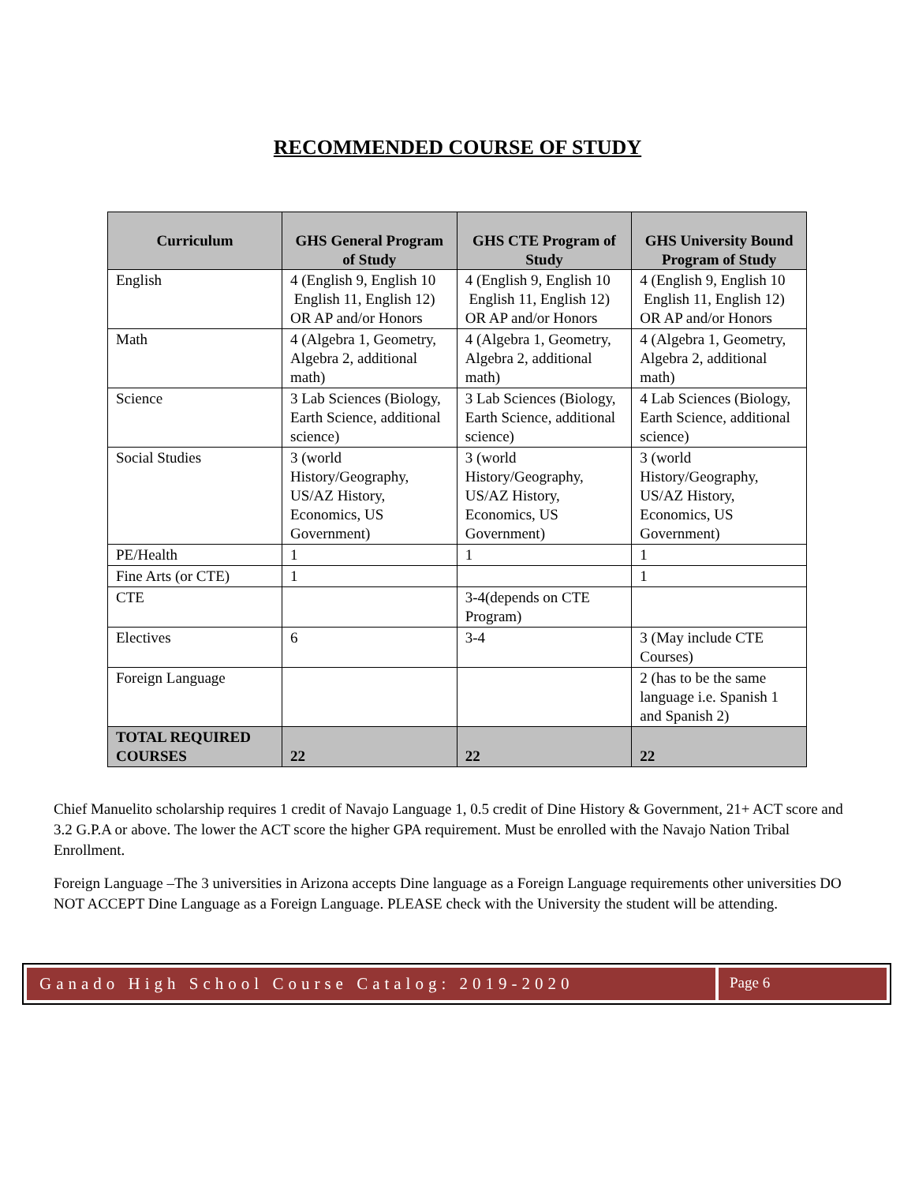RECOMMENDED COURSE OF STUDY
| Curriculum | GHS General Program of Study | GHS CTE Program of Study | GHS University Bound Program of Study |
| --- | --- | --- | --- |
| English | 4 (English 9, English 10 English 11, English 12) OR AP and/or Honors | 4 (English 9, English 10 English 11, English 12) OR AP and/or Honors | 4 (English 9, English 10 English 11, English 12) OR AP and/or Honors |
| Math | 4 (Algebra 1, Geometry, Algebra 2, additional math) | 4 (Algebra 1, Geometry, Algebra 2, additional math) | 4 (Algebra 1, Geometry, Algebra 2, additional math) |
| Science | 3 Lab Sciences (Biology, Earth Science, additional science) | 3 Lab Sciences (Biology, Earth Science, additional science) | 4 Lab Sciences (Biology, Earth Science, additional science) |
| Social Studies | 3 (world History/Geography, US/AZ History, Economics, US Government) | 3 (world History/Geography, US/AZ History, Economics, US Government) | 3 (world History/Geography, US/AZ History, Economics, US Government) |
| PE/Health | 1 | 1 | 1 |
| Fine Arts (or CTE) | 1 | | 1 |
| CTE | | 3-4(depends on CTE Program) | |
| Electives | 6 | 3-4 | 3 (May include CTE Courses) |
| Foreign Language | | | 2 (has to be the same language i.e. Spanish 1 and Spanish 2) |
| TOTAL REQUIRED COURSES | 22 | 22 | 22 |
Chief Manuelito scholarship requires 1 credit of Navajo Language 1, 0.5 credit of Dine History & Government, 21+ ACT score and 3.2 G.P.A or above. The lower the ACT score the higher GPA requirement. Must be enrolled with the Navajo Nation Tribal Enrollment.
Foreign Language –The 3 universities in Arizona accepts Dine language as a Foreign Language requirements other universities DO NOT ACCEPT Dine Language as a Foreign Language. PLEASE check with the University the student will be attending.
Ganado High School Course Catalog: 2019-2020
Page 6